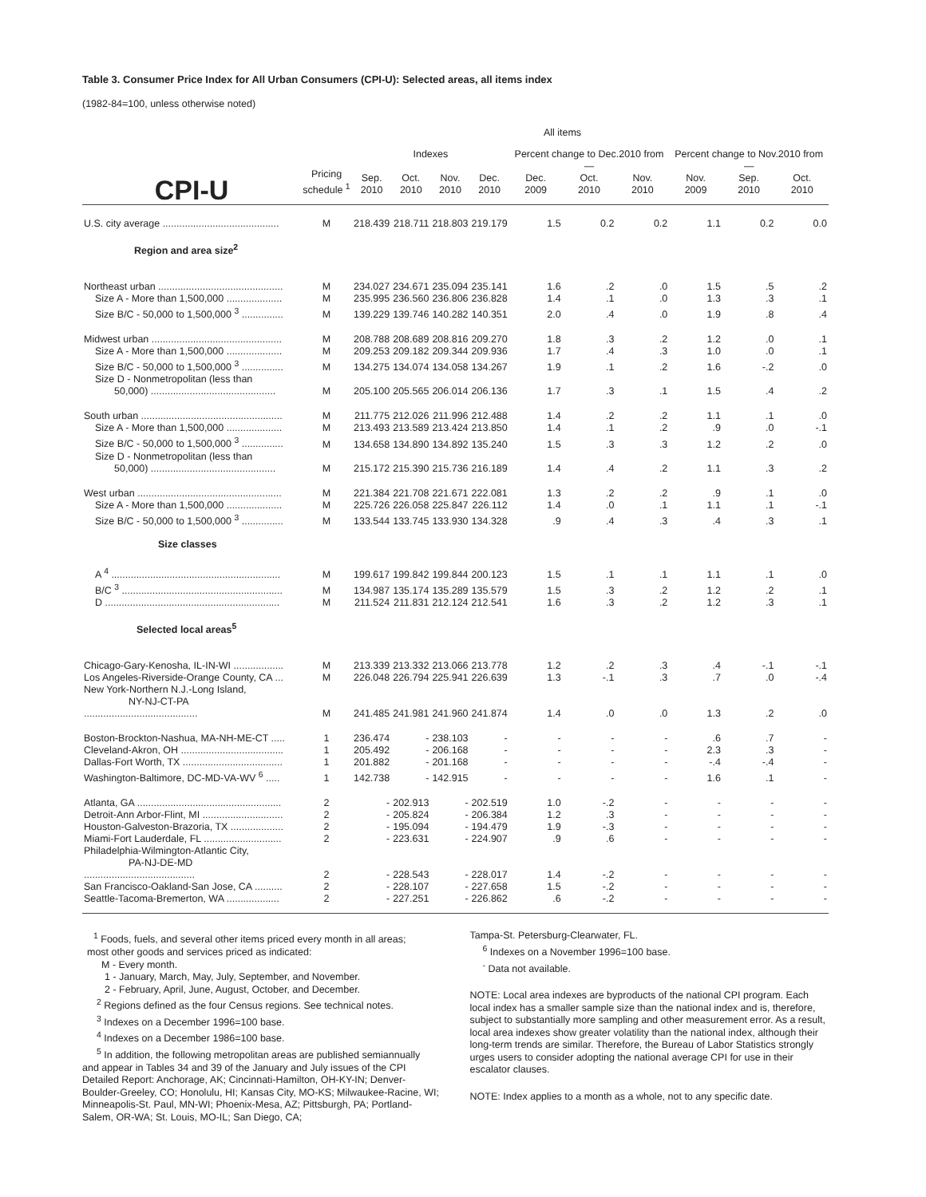Table 3. Consumer Price Index for All Urban Consumers (CPI-U): Selected areas, all items index
(1982-84=100, unless otherwise noted)
| All items | | | | | | | | | | | |
| --- | --- | --- | --- | --- | --- | --- | --- | --- | --- | --- | --- |
| CPI-U | Pricing schedule <sup>1</sup> | Indexes | | | | Percent change to Dec.2010 from— | | | Percent change to Nov.2010 from— | | |
| | | Sep. 2010 | Oct. 2010 | Nov. 2010 | Dec. 2010 | Dec. 2009 | Oct. 2010 | Nov. 2010 | Nov. 2009 | Sep. 2010 | Oct. 2010 |
| U.S. city average .......................................... | M | 218.439 | 218.711 | 218.803 | 219.179 | 1.5 | 0.2 | 0.2 | 1.1 | 0.2 | 0.0 |
| Region and area size<sup>2</sup> | | | | | | | | | | | |
| Northeast urban ............................................. | M | 234.027 | 234.671 | 235.094 | 235.141 | 1.6 | .2 | .0 | 1.5 | .5 | .2 |
| Size A - More than 1,500,000 .................... | M | 235.995 | 236.560 | 236.806 | 236.828 | 1.4 | .1 | .0 | 1.3 | .3 | .1 |
| Size B/C - 50,000 to 1,500,000 <sup>3</sup> ............... | M | 139.229 | 139.746 | 140.282 | 140.351 | 2.0 | .4 | .0 | 1.9 | .8 | .4 |
| Midwest urban ............................................... | M | 208.788 | 208.689 | 208.816 | 209.270 | 1.8 | .3 | .2 | 1.2 | .0 | .1 |
| Size A - More than 1,500,000 .................... | M | 209.253 | 209.182 | 209.344 | 209.936 | 1.7 | .4 | .3 | 1.0 | .0 | .1 |
| Size B/C - 50,000 to 1,500,000 <sup>3</sup> ............... | M | 134.275 | 134.074 | 134.058 | 134.267 | 1.9 | .1 | .2 | 1.6 | -.2 | .0 |
| Size D - Nonmetropolitan (less than 50,000) ............................................. | M | 205.100 | 205.565 | 206.014 | 206.136 | 1.7 | .3 | .1 | 1.5 | .4 | .2 |
| South urban ................................................... | M | 211.775 | 212.026 | 211.996 | 212.488 | 1.4 | .2 | .2 | 1.1 | .1 | .0 |
| Size A - More than 1,500,000 .................... | M | 213.493 | 213.589 | 213.424 | 213.850 | 1.4 | .1 | .2 | .9 | .0 | -.1 |
| Size B/C - 50,000 to 1,500,000 <sup>3</sup> ............... | M | 134.658 | 134.890 | 134.892 | 135.240 | 1.5 | .3 | .3 | 1.2 | .2 | .0 |
| Size D - Nonmetropolitan (less than 50,000) ............................................. | M | 215.172 | 215.390 | 215.736 | 216.189 | 1.4 | .4 | .2 | 1.1 | .3 | .2 |
| West urban .................................................... | M | 221.384 | 221.708 | 221.671 | 222.081 | 1.3 | .2 | .2 | .9 | .1 | .0 |
| Size A - More than 1,500,000 .................... | M | 225.726 | 226.058 | 225.847 | 226.112 | 1.4 | .0 | .1 | 1.1 | .1 | -.1 |
| Size B/C - 50,000 to 1,500,000 <sup>3</sup> ............... | M | 133.544 | 133.745 | 133.930 | 134.328 | .9 | .4 | .3 | .4 | .3 | .1 |
| Size classes | | | | | | | | | | | |
| A <sup>4</sup> ............................................................. | M | 199.617 | 199.842 | 199.844 | 200.123 | 1.5 | .1 | .1 | 1.1 | .1 | .0 |
| B/C <sup>3</sup> .......................................................... | M | 134.987 | 135.174 | 135.289 | 135.579 | 1.5 | .3 | .2 | 1.2 | .2 | .1 |
| D ............................................................... | M | 211.524 | 211.831 | 212.124 | 212.541 | 1.6 | .3 | .2 | 1.2 | .3 | .1 |
| Selected local areas<sup>5</sup> | | | | | | | | | | | |
| Chicago-Gary-Kenosha, IL-IN-WI .................. | M | 213.339 | 213.332 | 213.066 | 213.778 | 1.2 | .2 | .3 | .4 | -.1 | -.1 |
| Los Angeles-Riverside-Orange County, CA ... | M | 226.048 | 226.794 | 225.941 | 226.639 | 1.3 | -.1 | .3 | .7 | .0 | -.4 |
| New York-Northern N.J.-Long Island, NY-NJ-CT-PA ......................................... | M | 241.485 | 241.981 | 241.960 | 241.874 | 1.4 | .0 | .0 | 1.3 | .2 | .0 |
| Boston-Brockton-Nashua, MA-NH-ME-CT ..... | 1 | 236.474 | - | 238.103 | - | - | - | - | .6 | .7 | - |
| Cleveland-Akron, OH ..................................... | 1 | 205.492 | - | 206.168 | - | - | - | - | 2.3 | .3 | - |
| Dallas-Fort Worth, TX .................................... | 1 | 201.882 | - | 201.168 | - | - | - | - | -.4 | -.4 | - |
| Washington-Baltimore, DC-MD-VA-WV <sup>6</sup> ..... | 1 | 142.738 | - | 142.915 | - | - | - | - | 1.6 | .1 | - |
| Atlanta, GA .................................................... | 2 | - | 202.913 | - | 202.519 | 1.0 | -.2 | - | - | - | - |
| Detroit-Ann Arbor-Flint, MI ............................. | 2 | - | 205.824 | - | 206.384 | 1.2 | .3 | - | - | - | - |
| Houston-Galveston-Brazoria, TX ................... | 2 | - | 195.094 | - | 194.479 | 1.9 | -.3 | - | - | - | - |
| Miami-Fort Lauderdale, FL ............................ | 2 | - | 223.631 | - | 224.907 | .9 | .6 | - | - | - | - |
| Philadelphia-Wilmington-Atlantic City, PA-NJ-DE-MD ........................................ | 2 | - | 228.543 | - | 228.017 | 1.4 | -.2 | - | - | - | - |
| San Francisco-Oakland-San Jose, CA .......... | 2 | - | 228.107 | - | 227.658 | 1.5 | -.2 | - | - | - | - |
| Seattle-Tacoma-Bremerton, WA ................... | 2 | - | 227.251 | - | 226.862 | .6 | -.2 | - | - | - | - |
<sup>1</sup> Foods, fuels, and several other items priced every month in all areas;
most other goods and services priced as indicated:
M - Every month.
1 - January, March, May, July, September, and November.
2 - February, April, June, August, October, and December.
<sup>2</sup> Regions defined as the four Census regions. See technical notes.
<sup>3</sup> Indexes on a December 1996=100 base.
<sup>4</sup> Indexes on a December 1986=100 base.
<sup>5</sup> In addition, the following metropolitan areas are published semiannually
and appear in Tables 34 and 39 of the January and July issues of the CPI Detailed Report: Anchorage, AK; Cincinnati-Hamilton, OH-KY-IN; Denver-Boulder-Greeley, CO; Honolulu, HI; Kansas City, MO-KS; Milwaukee-Racine, WI; Minneapolis-St. Paul, MN-WI; Phoenix-Mesa, AZ; Pittsburgh, PA; Portland-Salem, OR-WA; St. Louis, MO-IL; San Diego, CA;
Tampa-St. Petersburg-Clearwater, FL.
<sup>6</sup> Indexes on a November 1996=100 base.
<sup>-</sup> Data not available.
NOTE: Local area indexes are byproducts of the national CPI program. Each local index has a smaller sample size than the national index and is, therefore, subject to substantially more sampling and other measurement error. As a result, local area indexes show greater volatility than the national index, although their long-term trends are similar. Therefore, the Bureau of Labor Statistics strongly urges users to consider adopting the national average CPI for use in their escalator clauses.
NOTE: Index applies to a month as a whole, not to any specific date.